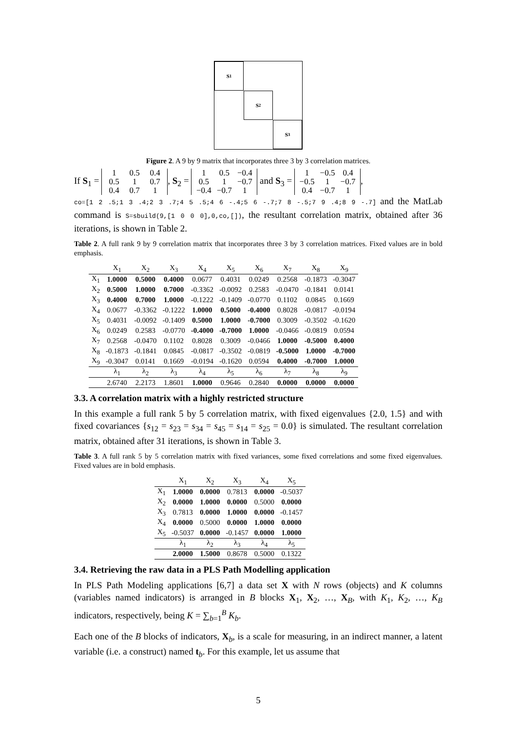S<sub>1</sub>
S<sub>2</sub>
S<sub>3</sub>
Figure 2. A 9 by 9 matrix that incorporates three 3 by 3 correlation matrices.
If S<sub>1</sub> = 1 0.5 0.4
0.5 1 0.7
0.4 0.7 1, S<sub>2</sub> = 1 0.5 −0.4
0.5 1 −0.7
−0.4 −0.7 1 and S<sub>3</sub> = 1 −0.5 0.4
−0.5 1 −0.7
0.4 −0.7 1,
co=[1 2 .5;1 3 .4;2 3 .7;4 5 .5;4 6 -.4;5 6 -.7;7 8 -.5;7 9 .4;8 9 -.7] and the MatLab command is S=sbuild(9,[1 0 0 0],0,co,[]), the resultant correlation matrix, obtained after 36 iterations, is shown in Table 2.
Table 2. A full rank 9 by 9 correlation matrix that incorporates three 3 by 3 correlation matrices. Fixed values are in bold emphasis.
| | X<sub>1</sub> | X<sub>2</sub> | X<sub>3</sub> | X<sub>4</sub> | X<sub>5</sub> | X<sub>6</sub> | X<sub>7</sub> | X<sub>8</sub> | X<sub>9</sub> |
| --- | --- | --- | --- | --- | --- | --- | --- | --- | --- |
| X<sub>1</sub> | 1.0000 | 0.5000 | 0.4000 | 0.0677 | 0.4031 | 0.0249 | 0.2568 | -0.1873 | -0.3047 |
| X<sub>2</sub> | 0.5000 | 1.0000 | 0.7000 | -0.3362 | -0.0092 | 0.2583 | -0.0470 | -0.1841 | 0.0141 |
| X<sub>3</sub> | 0.4000 | 0.7000 | 1.0000 | -0.1222 | -0.1409 | -0.0770 | 0.1102 | 0.0845 | 0.1669 |
| X<sub>4</sub> | 0.0677 | -0.3362 | -0.1222 | 1.0000 | 0.5000 | -0.4000 | 0.8028 | -0.0817 | -0.0194 |
| X<sub>5</sub> | 0.4031 | -0.0092 | -0.1409 | 0.5000 | 1.0000 | -0.7000 | 0.3009 | -0.3502 | -0.1620 |
| X<sub>6</sub> | 0.0249 | 0.2583 | -0.0770 | -0.4000 | -0.7000 | 1.0000 | -0.0466 | -0.0819 | 0.0594 |
| X<sub>7</sub> | 0.2568 | -0.0470 | 0.1102 | 0.8028 | 0.3009 | -0.0466 | 1.0000 | -0.5000 | 0.4000 |
| X<sub>8</sub> | -0.1873 | -0.1841 | 0.0845 | -0.0817 | -0.3502 | -0.0819 | -0.5000 | 1.0000 | -0.7000 |
| X<sub>9</sub> | -0.3047 | 0.0141 | 0.1669 | -0.0194 | -0.1620 | 0.0594 | 0.4000 | -0.7000 | 1.0000 |
| | λ<sub>1</sub> | λ<sub>2</sub> | λ<sub>3</sub> | λ<sub>4</sub> | λ<sub>5</sub> | λ<sub>6</sub> | λ<sub>7</sub> | λ<sub>8</sub> | λ<sub>9</sub> |
| | 2.6740 | 2.2173 | 1.8601 | 1.0000 | 0.9646 | 0.2840 | 0.0000 | 0.0000 | 0.0000 |
3.3. A correlation matrix with a highly restricted structure
In this example a full rank 5 by 5 correlation matrix, with fixed eigenvalues {2.0, 1.5} and with fixed covariances {s<sub>12</sub> = s<sub>23</sub> = s<sub>34</sub> = s<sub>45</sub> = s<sub>14</sub> = s<sub>25</sub> = 0.0} is simulated. The resultant correlation matrix, obtained after 31 iterations, is shown in Table 3.
Table 3. A full rank 5 by 5 correlation matrix with fixed variances, some fixed correlations and some fixed eigenvalues. Fixed values are in bold emphasis.
| | X<sub>1</sub> | X<sub>2</sub> | X<sub>3</sub> | X<sub>4</sub> | X<sub>5</sub> |
| --- | --- | --- | --- | --- | --- |
| X<sub>1</sub> | 1.0000 | 0.0000 | 0.7813 | 0.0000 | -0.5037 |
| X<sub>2</sub> | 0.0000 | 1.0000 | 0.0000 | 0.5000 | 0.0000 |
| X<sub>3</sub> | 0.7813 | 0.0000 | 1.0000 | 0.0000 | -0.1457 |
| X<sub>4</sub> | 0.0000 | 0.5000 | 0.0000 | 1.0000 | 0.0000 |
| X<sub>5</sub> | -0.5037 | 0.0000 | -0.1457 | 0.0000 | 1.0000 |
| | λ<sub>1</sub> | λ<sub>2</sub> | λ<sub>3</sub> | λ<sub>4</sub> | λ<sub>5</sub> |
| | 2.0000 | 1.5000 | 0.8678 | 0.5000 | 0.1322 |
3.4. Retrieving the raw data in a PLS Path Modelling application
In PLS Path Modeling applications [6,7] a data set X with N rows (objects) and K columns (variables named indicators) is arranged in B blocks X<sub>1</sub>, X<sub>2</sub>, …, X<sub>B</sub>, with K<sub>1</sub>, K<sub>2</sub>, …, K<sub>B</sub> indicators, respectively, being K = ∑<sub>b=1</sub><sup>B</sup> K<sub>b</sub>.
Each one of the B blocks of indicators, X<sub>b</sub>, is a scale for measuring, in an indirect manner, a latent variable (i.e. a construct) named t<sub>b</sub>. For this example, let us assume that
5